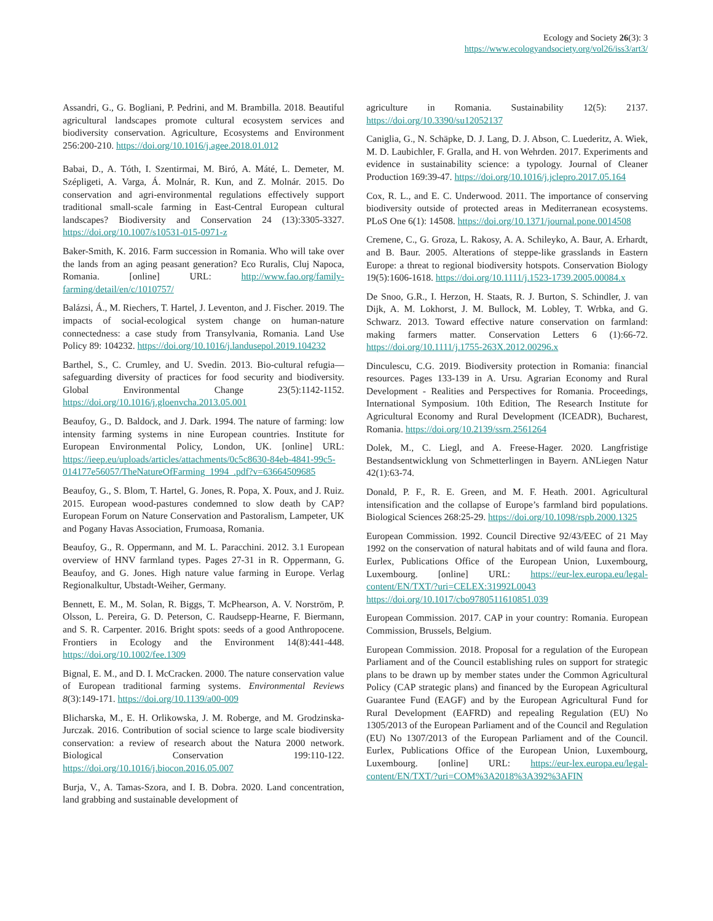Ecology and Society 26(3): 3
https://www.ecologyandsociety.org/vol26/iss3/art3/
Assandri, G., G. Bogliani, P. Pedrini, and M. Brambilla. 2018. Beautiful agricultural landscapes promote cultural ecosystem services and biodiversity conservation. Agriculture, Ecosystems and Environment 256:200-210. https://doi.org/10.1016/j.agee.2018.01.012
Babai, D., A. Tóth, I. Szentirmai, M. Biró, A. Máté, L. Demeter, M. Szépligeti, A. Varga, Á. Molnár, R. Kun, and Z. Molnár. 2015. Do conservation and agri-environmental regulations effectively support traditional small-scale farming in East-Central European cultural landscapes? Biodiversity and Conservation 24 (13):3305-3327. https://doi.org/10.1007/s10531-015-0971-z
Baker-Smith, K. 2016. Farm succession in Romania. Who will take over the lands from an aging peasant generation? Eco Ruralis, Cluj Napoca, Romania. [online] URL: http://www.fao.org/family-farming/detail/en/c/1010757/
Balázsi, Á., M. Riechers, T. Hartel, J. Leventon, and J. Fischer. 2019. The impacts of social-ecological system change on human-nature connectedness: a case study from Transylvania, Romania. Land Use Policy 89: 104232. https://doi.org/10.1016/j.landusepol.2019.104232
Barthel, S., C. Crumley, and U. Svedin. 2013. Bio-cultural refugia—safeguarding diversity of practices for food security and biodiversity. Global Environmental Change 23(5):1142-1152. https://doi.org/10.1016/j.gloenvcha.2013.05.001
Beaufoy, G., D. Baldock, and J. Dark. 1994. The nature of farming: low intensity farming systems in nine European countries. Institute for European Environmental Policy, London, UK. [online] URL: https://ieep.eu/uploads/articles/attachments/0c5c8630-84eb-4841-99c5-014177e56057/TheNatureOfFarming_1994_.pdf?v=63664509685
Beaufoy, G., S. Blom, T. Hartel, G. Jones, R. Popa, X. Poux, and J. Ruiz. 2015. European wood-pastures condemned to slow death by CAP? European Forum on Nature Conservation and Pastoralism, Lampeter, UK and Pogany Havas Association, Frumoasa, Romania.
Beaufoy, G., R. Oppermann, and M. L. Paracchini. 2012. 3.1 European overview of HNV farmland types. Pages 27-31 in R. Oppermann, G. Beaufoy, and G. Jones. High nature value farming in Europe. Verlag Regionalkultur, Ubstadt-Weiher, Germany.
Bennett, E. M., M. Solan, R. Biggs, T. McPhearson, A. V. Norström, P. Olsson, L. Pereira, G. D. Peterson, C. Raudsepp-Hearne, F. Biermann, and S. R. Carpenter. 2016. Bright spots: seeds of a good Anthropocene. Frontiers in Ecology and the Environment 14(8):441-448. https://doi.org/10.1002/fee.1309
Bignal, E. M., and D. I. McCracken. 2000. The nature conservation value of European traditional farming systems. Environmental Reviews 8(3):149-171. https://doi.org/10.1139/a00-009
Blicharska, M., E. H. Orlikowska, J. M. Roberge, and M. Grodzinska-Jurczak. 2016. Contribution of social science to large scale biodiversity conservation: a review of research about the Natura 2000 network. Biological Conservation 199:110-122. https://doi.org/10.1016/j.biocon.2016.05.007
Burja, V., A. Tamas-Szora, and I. B. Dobra. 2020. Land concentration, land grabbing and sustainable development of
agriculture in Romania. Sustainability 12(5): 2137. https://doi.org/10.3390/su12052137
Caniglia, G., N. Schäpke, D. J. Lang, D. J. Abson, C. Luederitz, A. Wiek, M. D. Laubichler, F. Gralla, and H. von Wehrden. 2017. Experiments and evidence in sustainability science: a typology. Journal of Cleaner Production 169:39-47. https://doi.org/10.1016/j.jclepro.2017.05.164
Cox, R. L., and E. C. Underwood. 2011. The importance of conserving biodiversity outside of protected areas in Mediterranean ecosystems. PLoS One 6(1): 14508. https://doi.org/10.1371/journal.pone.0014508
Cremene, C., G. Groza, L. Rakosy, A. A. Schileyko, A. Baur, A. Erhardt, and B. Baur. 2005. Alterations of steppe-like grasslands in Eastern Europe: a threat to regional biodiversity hotspots. Conservation Biology 19(5):1606-1618. https://doi.org/10.1111/j.1523-1739.2005.00084.x
De Snoo, G.R., I. Herzon, H. Staats, R. J. Burton, S. Schindler, J. van Dijk, A. M. Lokhorst, J. M. Bullock, M. Lobley, T. Wrbka, and G. Schwarz. 2013. Toward effective nature conservation on farmland: making farmers matter. Conservation Letters 6 (1):66-72. https://doi.org/10.1111/j.1755-263X.2012.00296.x
Dinculescu, C.G. 2019. Biodiversity protection in Romania: financial resources. Pages 133-139 in A. Ursu. Agrarian Economy and Rural Development - Realities and Perspectives for Romania. Proceedings, International Symposium. 10th Edition, The Research Institute for Agricultural Economy and Rural Development (ICEADR), Bucharest, Romania. https://doi.org/10.2139/ssrn.2561264
Dolek, M., C. Liegl, and A. Freese-Hager. 2020. Langfristige Bestandsentwicklung von Schmetterlingen in Bayern. ANLiegen Natur 42(1):63-74.
Donald, P. F., R. E. Green, and M. F. Heath. 2001. Agricultural intensification and the collapse of Europe’s farmland bird populations. Biological Sciences 268:25-29. https://doi.org/10.1098/rspb.2000.1325
European Commission. 1992. Council Directive 92/43/EEC of 21 May 1992 on the conservation of natural habitats and of wild fauna and flora. Eurlex, Publications Office of the European Union, Luxembourg, Luxembourg. [online] URL: https://eur-lex.europa.eu/legal-content/EN/TXT/?uri=CELEX:31992L0043 https://doi.org/10.1017/cbo9780511610851.039
European Commission. 2017. CAP in your country: Romania. European Commission, Brussels, Belgium.
European Commission. 2018. Proposal for a regulation of the European Parliament and of the Council establishing rules on support for strategic plans to be drawn up by member states under the Common Agricultural Policy (CAP strategic plans) and financed by the European Agricultural Guarantee Fund (EAGF) and by the European Agricultural Fund for Rural Development (EAFRD) and repealing Regulation (EU) No 1305/2013 of the European Parliament and of the Council and Regulation (EU) No 1307/2013 of the European Parliament and of the Council. Eurlex, Publications Office of the European Union, Luxembourg, Luxembourg. [online] URL: https://eur-lex.europa.eu/legal-content/EN/TXT/?uri=COM%3A2018%3A392%3AFIN